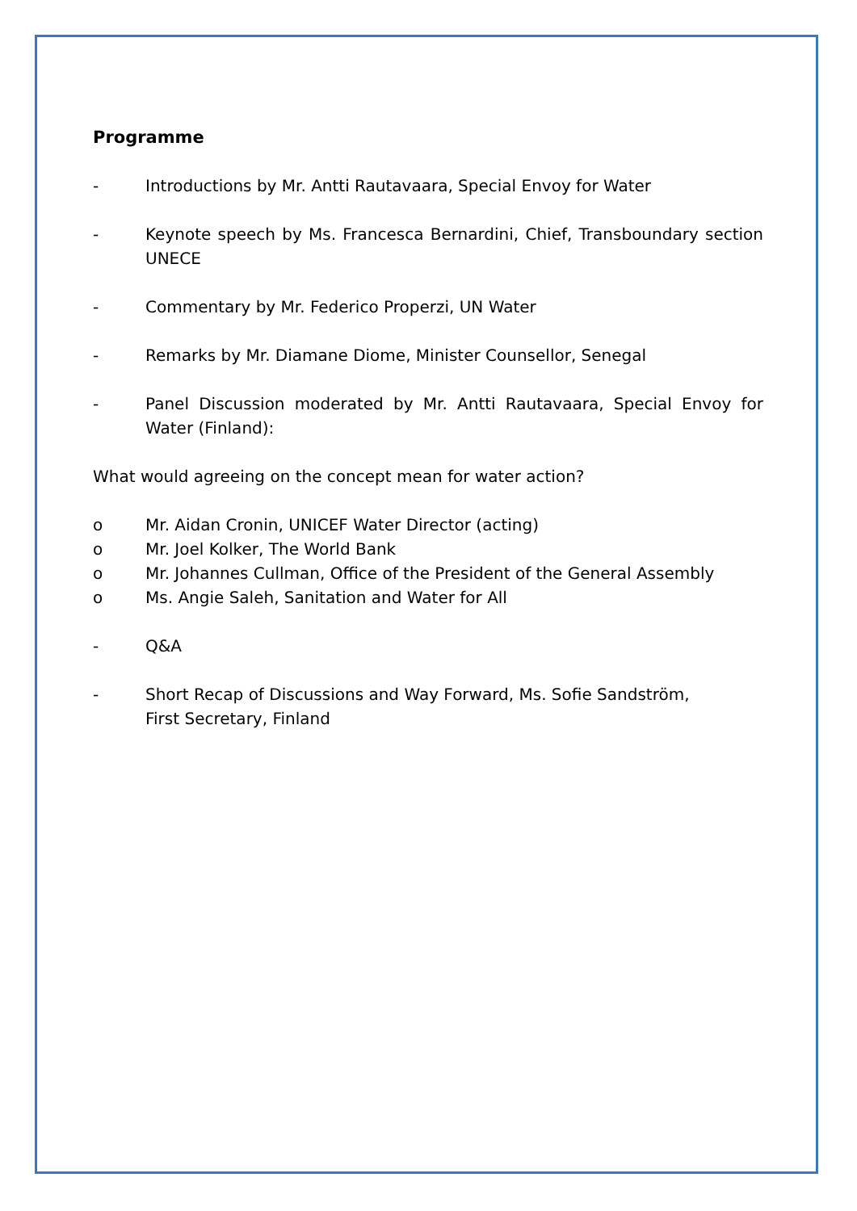Programme
- Introductions by Mr. Antti Rautavaara, Special Envoy for Water
- Keynote speech by Ms. Francesca Bernardini, Chief, Transboundary section UNECE
- Commentary by Mr. Federico Properzi, UN Water
- Remarks by Mr. Diamane Diome, Minister Counsellor, Senegal
- Panel Discussion moderated by Mr. Antti Rautavaara, Special Envoy for Water (Finland):
What would agreeing on the concept mean for water action?
o Mr. Aidan Cronin, UNICEF Water Director (acting)
o Mr. Joel Kolker, The World Bank
o Mr. Johannes Cullman, Office of the President of the General Assembly
o Ms. Angie Saleh, Sanitation and Water for All
- Q&A
- Short Recap of Discussions and Way Forward, Ms. Sofie Sandström,
First Secretary, Finland